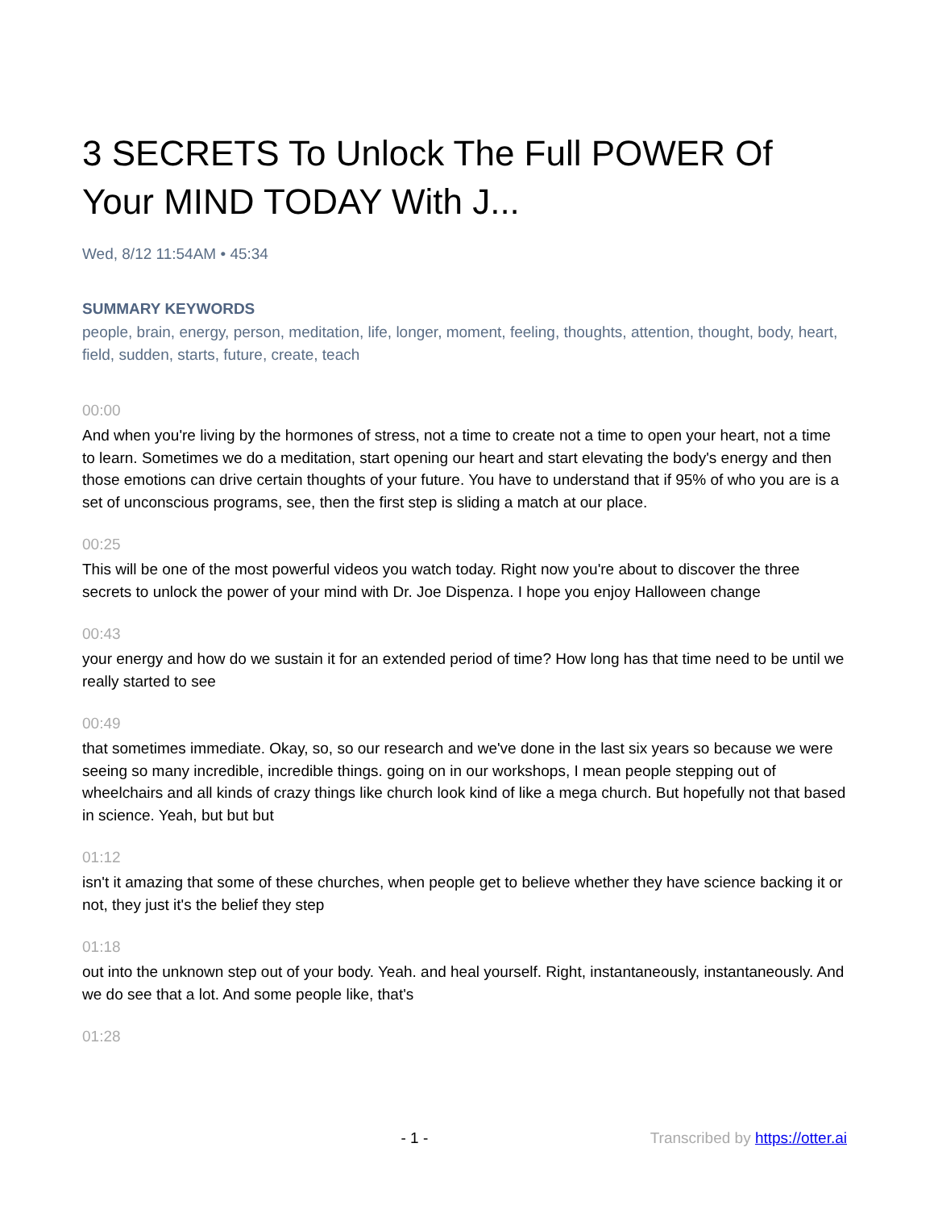3 SECRETS To Unlock The Full POWER Of Your MIND TODAY With J...
Wed, 8/12 11:54AM • 45:34
SUMMARY KEYWORDS
people, brain, energy, person, meditation, life, longer, moment, feeling, thoughts, attention, thought, body, heart, field, sudden, starts, future, create, teach
00:00
And when you're living by the hormones of stress, not a time to create not a time to open your heart, not a time to learn. Sometimes we do a meditation, start opening our heart and start elevating the body's energy and then those emotions can drive certain thoughts of your future. You have to understand that if 95% of who you are is a set of unconscious programs, see, then the first step is sliding a match at our place.
00:25
This will be one of the most powerful videos you watch today. Right now you're about to discover the three secrets to unlock the power of your mind with Dr. Joe Dispenza. I hope you enjoy Halloween change
00:43
your energy and how do we sustain it for an extended period of time? How long has that time need to be until we really started to see
00:49
that sometimes immediate. Okay, so, so our research and we've done in the last six years so because we were seeing so many incredible, incredible things. going on in our workshops, I mean people stepping out of wheelchairs and all kinds of crazy things like church look kind of like a mega church. But hopefully not that based in science. Yeah, but but but
01:12
isn't it amazing that some of these churches, when people get to believe whether they have science backing it or not, they just it's the belief they step
01:18
out into the unknown step out of your body. Yeah. and heal yourself. Right, instantaneously, instantaneously. And we do see that a lot. And some people like, that's
01:28
- 1 - Transcribed by https://otter.ai